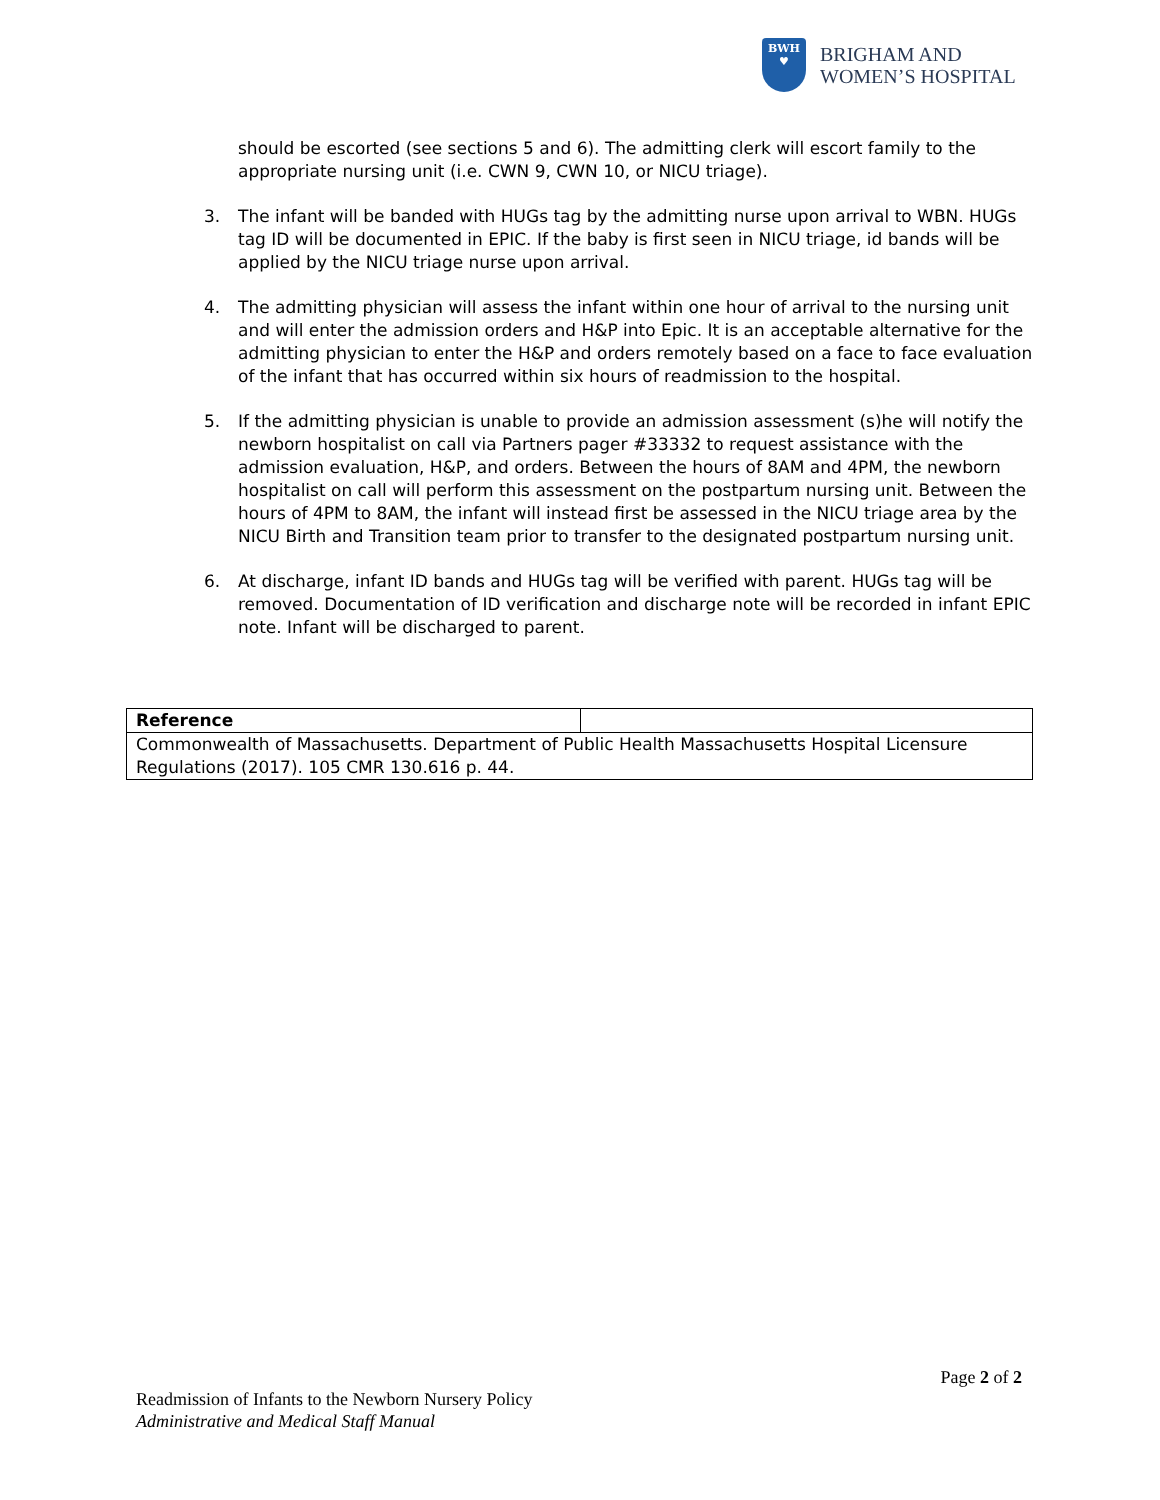BWH
♥
BRIGHAM AND
WOMEN’S HOSPITAL
should be escorted (see sections 5 and 6). The admitting clerk will escort family to the appropriate nursing unit (i.e. CWN 9, CWN 10, or NICU triage).
3. The infant will be banded with HUGs tag by the admitting nurse upon arrival to WBN. HUGs tag ID will be documented in EPIC. If the baby is first seen in NICU triage, id bands will be applied by the NICU triage nurse upon arrival.
4. The admitting physician will assess the infant within one hour of arrival to the nursing unit and will enter the admission orders and H&P into Epic. It is an acceptable alternative for the admitting physician to enter the H&P and orders remotely based on a face to face evaluation of the infant that has occurred within six hours of readmission to the hospital.
5. If the admitting physician is unable to provide an admission assessment (s)he will notify the newborn hospitalist on call via Partners pager #33332 to request assistance with the admission evaluation, H&P, and orders. Between the hours of 8AM and 4PM, the newborn hospitalist on call will perform this assessment on the postpartum nursing unit. Between the hours of 4PM to 8AM, the infant will instead first be assessed in the NICU triage area by the NICU Birth and Transition team prior to transfer to the designated postpartum nursing unit.
6. At discharge, infant ID bands and HUGs tag will be verified with parent. HUGs tag will be removed. Documentation of ID verification and discharge note will be recorded in infant EPIC note. Infant will be discharged to parent.
| Reference | |
| --- | --- |
| Commonwealth of Massachusetts. Department of Public Health Massachusetts Hospital Licensure Regulations (2017). 105 CMR 130.616 p. 44. | |
Page 2 of 2
Readmission of Infants to the Newborn Nursery Policy
Administrative and Medical Staff Manual